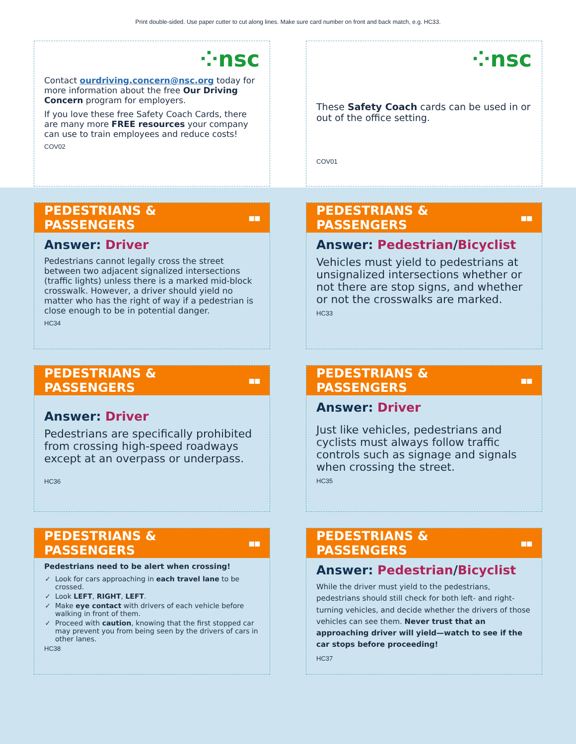Print double-sided. Use paper cutter to cut along lines. Make sure card number on front and back match, e.g. HC33.
⁘nsc
Contact ourdriving.concern@nsc.org today for more information about the free Our Driving Concern program for employers.
If you love these free Safety Coach Cards, there are many more FREE resources your company can use to train employees and reduce costs!
COV02
⁘nsc
These Safety Coach cards can be used in or out of the office setting.
COV01
PEDESTRIANS & PASSENGERS ▪▪
Answer: Driver
Pedestrians cannot legally cross the street between two adjacent signalized intersections (traffic lights) unless there is a marked mid-block crosswalk. However, a driver should yield no matter who has the right of way if a pedestrian is close enough to be in potential danger.
HC34
PEDESTRIANS & PASSENGERS ▪▪
Answer: Pedestrian/Bicyclist
Vehicles must yield to pedestrians at unsignalized intersections whether or not there are stop signs, and whether or not the crosswalks are marked.
HC33
PEDESTRIANS & PASSENGERS ▪▪
Answer: Driver
Pedestrians are specifically prohibited from crossing high-speed roadways except at an overpass or underpass.
HC36
PEDESTRIANS & PASSENGERS ▪▪
Answer: Driver
Just like vehicles, pedestrians and cyclists must always follow traffic controls such as signage and signals when crossing the street.
HC35
PEDESTRIANS & PASSENGERS ▪▪
Pedestrians need to be alert when crossing!
Look for cars approaching in each travel lane to be crossed.
Look LEFT, RIGHT, LEFT.
Make eye contact with drivers of each vehicle before walking in front of them.
Proceed with caution, knowing that the first stopped car may prevent you from being seen by the drivers of cars in other lanes.
HC38
PEDESTRIANS & PASSENGERS ▪▪
Answer: Pedestrian/Bicyclist
While the driver must yield to the pedestrians, pedestrians should still check for both left- and right-turning vehicles, and decide whether the drivers of those vehicles can see them. Never trust that an approaching driver will yield—watch to see if the car stops before proceeding!
HC37